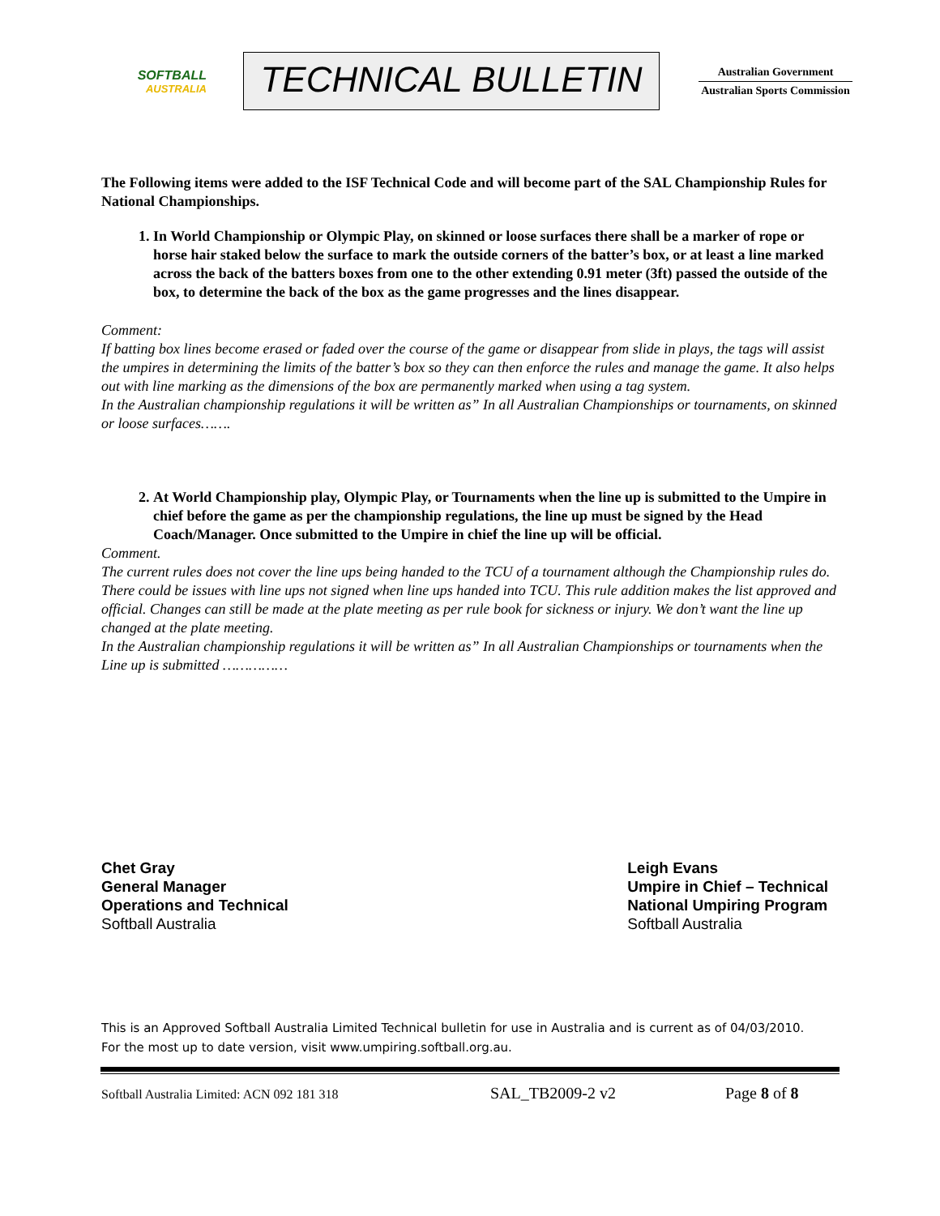SOFTBALL
AUSTRALIA
TECHNICAL BULLETIN
Australian Government
Australian Sports Commission
The Following items were added to the ISF Technical Code and will become part of the SAL Championship Rules for National Championships.
1. In World Championship or Olympic Play, on skinned or loose surfaces there shall be a marker of rope or horse hair staked below the surface to mark the outside corners of the batter’s box, or at least a line marked across the back of the batters boxes from one to the other extending 0.91 meter (3ft) passed the outside of the box, to determine the back of the box as the game progresses and the lines disappear.
Comment:
If batting box lines become erased or faded over the course of the game or disappear from slide in plays, the tags will assist the umpires in determining the limits of the batter’s box so they can then enforce the rules and manage the game. It also helps out with line marking as the dimensions of the box are permanently marked when using a tag system.
In the Australian championship regulations it will be written as” In all Australian Championships or tournaments, on skinned or loose surfaces…….
2. At World Championship play, Olympic Play, or Tournaments when the line up is submitted to the Umpire in chief before the game as per the championship regulations, the line up must be signed by the Head Coach/Manager. Once submitted to the Umpire in chief the line up will be official.
Comment.
The current rules does not cover the line ups being handed to the TCU of a tournament although the Championship rules do. There could be issues with line ups not signed when line ups handed into TCU. This rule addition makes the list approved and official. Changes can still be made at the plate meeting as per rule book for sickness or injury. We don’t want the line up changed at the plate meeting.
In the Australian championship regulations it will be written as” In all Australian Championships or tournaments when the Line up is submitted ……………
Chet Gray
General Manager
Operations and Technical
Softball Australia
Leigh Evans
Umpire in Chief – Technical
National Umpiring Program
Softball Australia
This is an Approved Softball Australia Limited Technical bulletin for use in Australia and is current as of 04/03/2010.
For the most up to date version, visit www.umpiring.softball.org.au.
Softball Australia Limited: ACN 092 181 318 SAL_TB2009-2 v2 Page 8 of 8